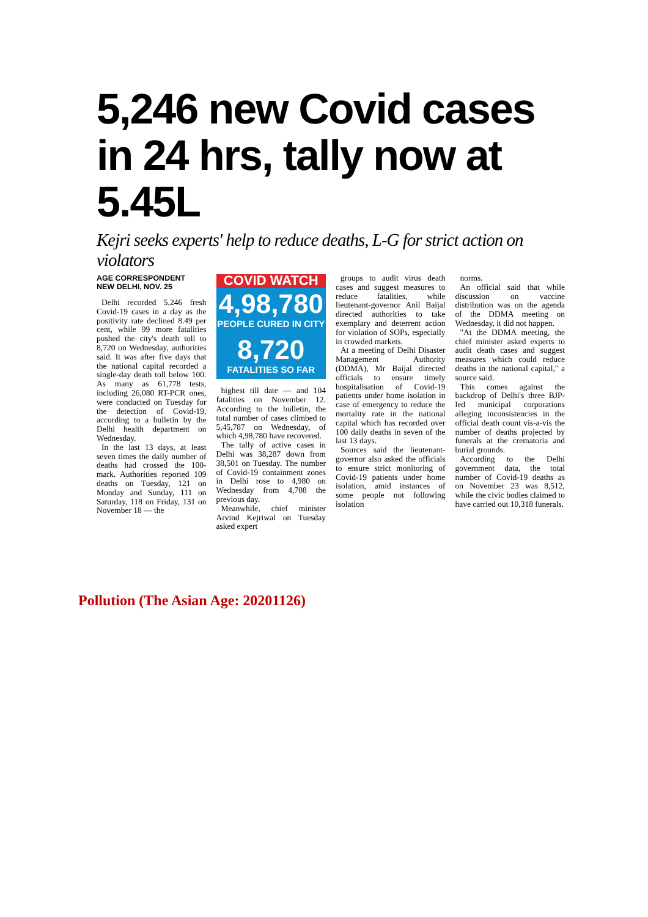5,246 new Covid cases in 24 hrs, tally now at 5.45L
Kejri seeks experts' help to reduce deaths, L-G for strict action on violators
AGE CORRESPONDENT
NEW DELHI, NOV. 25
Delhi recorded 5,246 fresh Covid-19 cases in a day as the positivity rate declined 8.49 per cent, while 99 more fatalities pushed the city's death toll to 8,720 on Wednesday, authorities said. It was after five days that the national capital recorded a single-day death toll below 100. As many as 61,778 tests, including 26,080 RT-PCR ones, were conducted on Tuesday for the detection of Covid-19, according to a bulletin by the Delhi health department on Wednesday.
In the last 13 days, at least seven times the daily number of deaths had crossed the 100-mark. Authorities reported 109 deaths on Tuesday, 121 on Monday and Sunday, 111 on Saturday, 118 on Friday, 131 on November 18 — the
COVID WATCH
4,98,780
PEOPLE CURED IN CITY
8,720
FATALITIES SO FAR
highest till date — and 104 fatalities on November 12. According to the bulletin, the total number of cases climbed to 5,45,787 on Wednesday, of which 4,98,780 have recovered.
The tally of active cases in Delhi was 38,287 down from 38,501 on Tuesday. The number of Covid-19 containment zones in Delhi rose to 4,980 on Wednesday from 4,708 the previous day.
Meanwhile, chief minister Arvind Kejriwal on Tuesday asked expert
groups to audit virus death cases and suggest measures to reduce fatalities, while lieutenant-governor Anil Baijal directed authorities to take exemplary and deterrent action for violation of SOPs, especially in crowded markets.
At a meeting of Delhi Disaster Management Authority (DDMA), Mr Baijal directed officials to ensure timely hospitalisation of Covid-19 patients under home isolation in case of emergency to reduce the mortality rate in the national capital which has recorded over 100 daily deaths in seven of the last 13 days.
Sources said the lieutenant-governor also asked the officials to ensure strict monitoring of Covid-19 patients under home isolation, amid instances of some people not following isolation
norms.
An official said that while discussion on vaccine distribution was on the agenda of the DDMA meeting on Wednesday, it did not happen.
"At the DDMA meeting, the chief minister asked experts to audit death cases and suggest measures which could reduce deaths in the national capital," a source said.
This comes against the backdrop of Delhi's three BJP-led municipal corporations alleging inconsistencies in the official death count vis-a-vis the number of deaths projected by funerals at the crematoria and burial grounds.
According to the Delhi government data, the total number of Covid-19 deaths as on November 23 was 8,512, while the civic bodies claimed to have carried out 10,318 funerals.
Pollution (The Asian Age: 20201126)